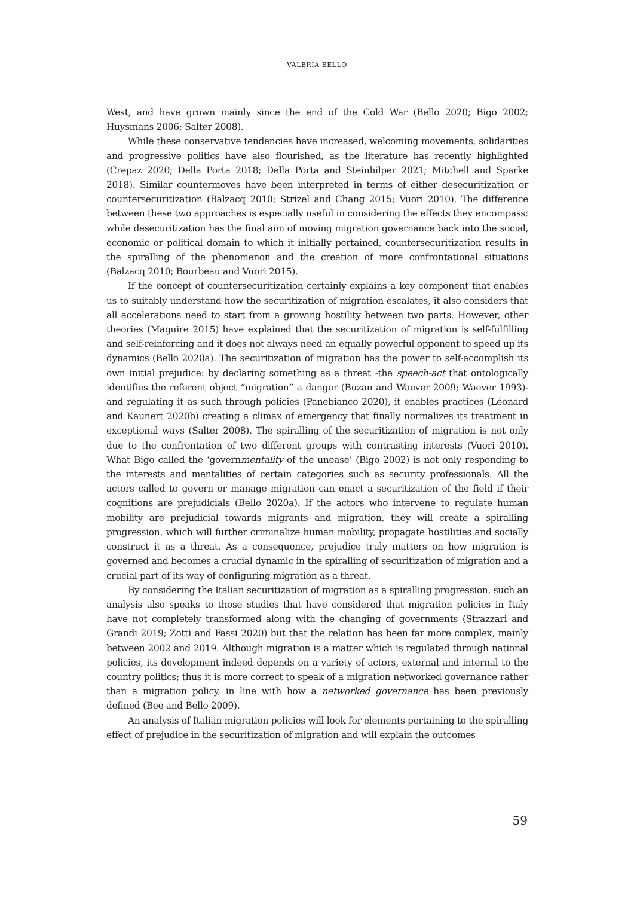VALERIA BELLO
West, and have grown mainly since the end of the Cold War (Bello 2020; Bigo 2002; Huysmans 2006; Salter 2008).
While these conservative tendencies have increased, welcoming movements, solidarities and progressive politics have also flourished, as the literature has recently highlighted (Crepaz 2020; Della Porta 2018; Della Porta and Steinhilper 2021; Mitchell and Sparke 2018). Similar countermoves have been interpreted in terms of either desecuritization or countersecuritization (Balzacq 2010; Strizel and Chang 2015; Vuori 2010). The difference between these two approaches is especially useful in considering the effects they encompass: while desecuritization has the final aim of moving migration governance back into the social, economic or political domain to which it initially pertained, countersecuritization results in the spiralling of the phenomenon and the creation of more confrontational situations (Balzacq 2010; Bourbeau and Vuori 2015).
If the concept of countersecuritization certainly explains a key component that enables us to suitably understand how the securitization of migration escalates, it also considers that all accelerations need to start from a growing hostility between two parts. However, other theories (Maguire 2015) have explained that the securitization of migration is self-fulfilling and self-reinforcing and it does not always need an equally powerful opponent to speed up its dynamics (Bello 2020a). The securitization of migration has the power to self-accomplish its own initial prejudice: by declaring something as a threat -the speech-act that ontologically identifies the referent object “migration” a danger (Buzan and Waever 2009; Waever 1993)- and regulating it as such through policies (Panebianco 2020), it enables practices (Léonard and Kaunert 2020b) creating a climax of emergency that finally normalizes its treatment in exceptional ways (Salter 2008). The spiralling of the securitization of migration is not only due to the confrontation of two different groups with contrasting interests (Vuori 2010). What Bigo called the ‘governmentality of the unease’ (Bigo 2002) is not only responding to the interests and mentalities of certain categories such as security professionals. All the actors called to govern or manage migration can enact a securitization of the field if their cognitions are prejudicials (Bello 2020a). If the actors who intervene to regulate human mobility are prejudicial towards migrants and migration, they will create a spiralling progression, which will further criminalize human mobility, propagate hostilities and socially construct it as a threat. As a consequence, prejudice truly matters on how migration is governed and becomes a crucial dynamic in the spiralling of securitization of migration and a crucial part of its way of configuring migration as a threat.
By considering the Italian securitization of migration as a spiralling progression, such an analysis also speaks to those studies that have considered that migration policies in Italy have not completely transformed along with the changing of governments (Strazzari and Grandi 2019; Zotti and Fassi 2020) but that the relation has been far more complex, mainly between 2002 and 2019. Although migration is a matter which is regulated through national policies, its development indeed depends on a variety of actors, external and internal to the country politics; thus it is more correct to speak of a migration networked governance rather than a migration policy, in line with how a networked governance has been previously defined (Bee and Bello 2009).
An analysis of Italian migration policies will look for elements pertaining to the spiralling effect of prejudice in the securitization of migration and will explain the outcomes
59